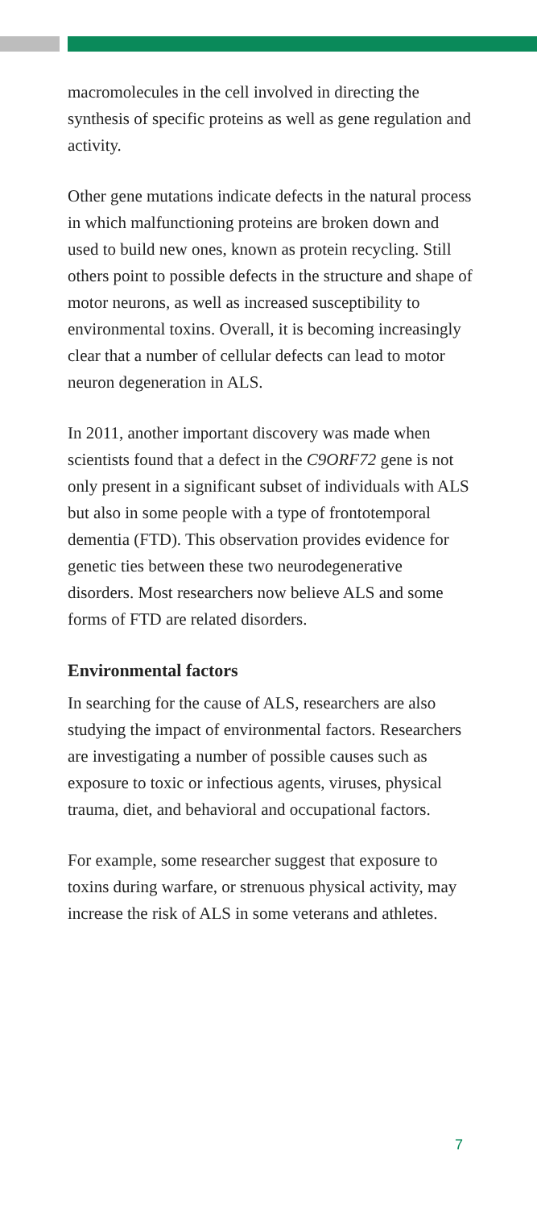macromolecules in the cell involved in directing the synthesis of specific proteins as well as gene regulation and activity.
Other gene mutations indicate defects in the natural process in which malfunctioning proteins are broken down and used to build new ones, known as protein recycling. Still others point to possible defects in the structure and shape of motor neurons, as well as increased susceptibility to environmental toxins. Overall, it is becoming increasingly clear that a number of cellular defects can lead to motor neuron degeneration in ALS.
In 2011, another important discovery was made when scientists found that a defect in the C9ORF72 gene is not only present in a significant subset of individuals with ALS but also in some people with a type of frontotemporal dementia (FTD). This observation provides evidence for genetic ties between these two neurodegenerative disorders. Most researchers now believe ALS and some forms of FTD are related disorders.
Environmental factors
In searching for the cause of ALS, researchers are also studying the impact of environmental factors. Researchers are investigating a number of possible causes such as exposure to toxic or infectious agents, viruses, physical trauma, diet, and behavioral and occupational factors.
For example, some researcher suggest that exposure to toxins during warfare, or strenuous physical activity, may increase the risk of ALS in some veterans and athletes.
7